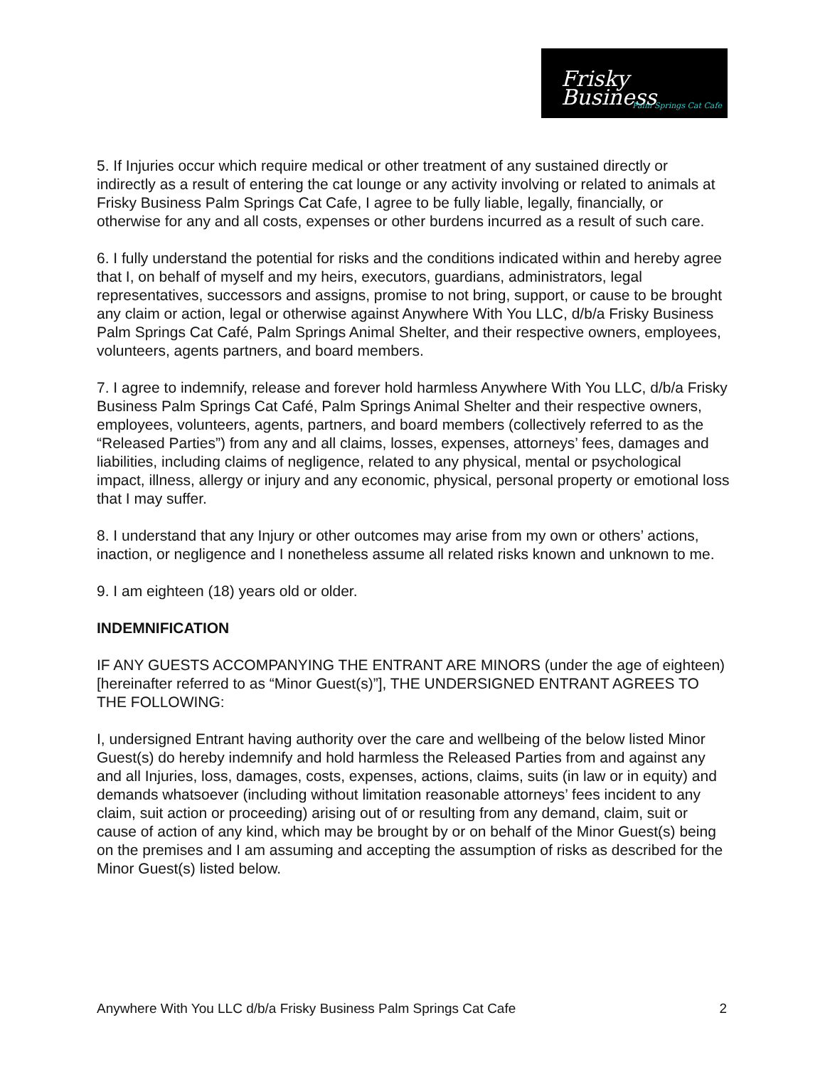Frisky Business
Palm Springs Cat Cafe
5. If Injuries occur which require medical or other treatment of any sustained directly or indirectly as a result of entering the cat lounge or any activity involving or related to animals at Frisky Business Palm Springs Cat Cafe, I agree to be fully liable, legally, financially, or otherwise for any and all costs, expenses or other burdens incurred as a result of such care.
6. I fully understand the potential for risks and the conditions indicated within and hereby agree that I, on behalf of myself and my heirs, executors, guardians, administrators, legal representatives, successors and assigns, promise to not bring, support, or cause to be brought any claim or action, legal or otherwise against Anywhere With You LLC, d/b/a Frisky Business Palm Springs Cat Café, Palm Springs Animal Shelter, and their respective owners, employees, volunteers, agents partners, and board members.
7. I agree to indemnify, release and forever hold harmless Anywhere With You LLC, d/b/a Frisky Business Palm Springs Cat Café, Palm Springs Animal Shelter and their respective owners, employees, volunteers, agents, partners, and board members (collectively referred to as the “Released Parties”) from any and all claims, losses, expenses, attorneys’ fees, damages and liabilities, including claims of negligence, related to any physical, mental or psychological impact, illness, allergy or injury and any economic, physical, personal property or emotional loss that I may suffer.
8. I understand that any Injury or other outcomes may arise from my own or others’ actions, inaction, or negligence and I nonetheless assume all related risks known and unknown to me.
9. I am eighteen (18) years old or older.
INDEMNIFICATION
IF ANY GUESTS ACCOMPANYING THE ENTRANT ARE MINORS (under the age of eighteen) [hereinafter referred to as “Minor Guest(s)”], THE UNDERSIGNED ENTRANT AGREES TO THE FOLLOWING:
I, undersigned Entrant having authority over the care and wellbeing of the below listed Minor Guest(s) do hereby indemnify and hold harmless the Released Parties from and against any and all Injuries, loss, damages, costs, expenses, actions, claims, suits (in law or in equity) and demands whatsoever (including without limitation reasonable attorneys’ fees incident to any claim, suit action or proceeding) arising out of or resulting from any demand, claim, suit or cause of action of any kind, which may be brought by or on behalf of the Minor Guest(s) being on the premises and I am assuming and accepting the assumption of risks as described for the Minor Guest(s) listed below.
Anywhere With You LLC d/b/a Frisky Business Palm Springs Cat Cafe 2